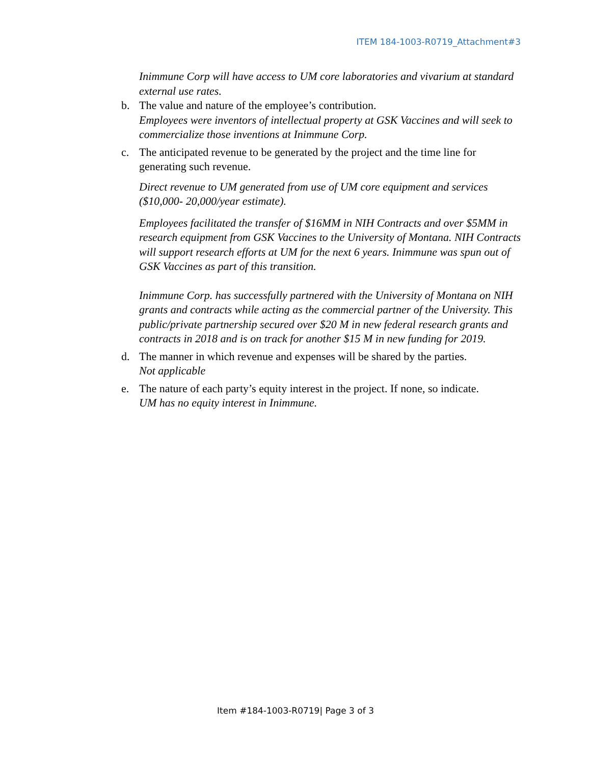ITEM 184-1003-R0719_Attachment#3
Inimmune Corp will have access to UM core laboratories and vivarium at standard external use rates.
b. The value and nature of the employee’s contribution.
Employees were inventors of intellectual property at GSK Vaccines and will seek to commercialize those inventions at Inimmune Corp.
c. The anticipated revenue to be generated by the project and the time line for generating such revenue.
Direct revenue to UM generated from use of UM core equipment and services ($10,000- 20,000/year estimate).
Employees facilitated the transfer of $16MM in NIH Contracts and over $5MM in research equipment from GSK Vaccines to the University of Montana. NIH Contracts will support research efforts at UM for the next 6 years. Inimmune was spun out of GSK Vaccines as part of this transition.
Inimmune Corp. has successfully partnered with the University of Montana on NIH grants and contracts while acting as the commercial partner of the University. This public/private partnership secured over $20 M in new federal research grants and contracts in 2018 and is on track for another $15 M in new funding for 2019.
d. The manner in which revenue and expenses will be shared by the parties.
Not applicable
e. The nature of each party’s equity interest in the project. If none, so indicate.
UM has no equity interest in Inimmune.
Item #184-1003-R0719| Page 3 of 3